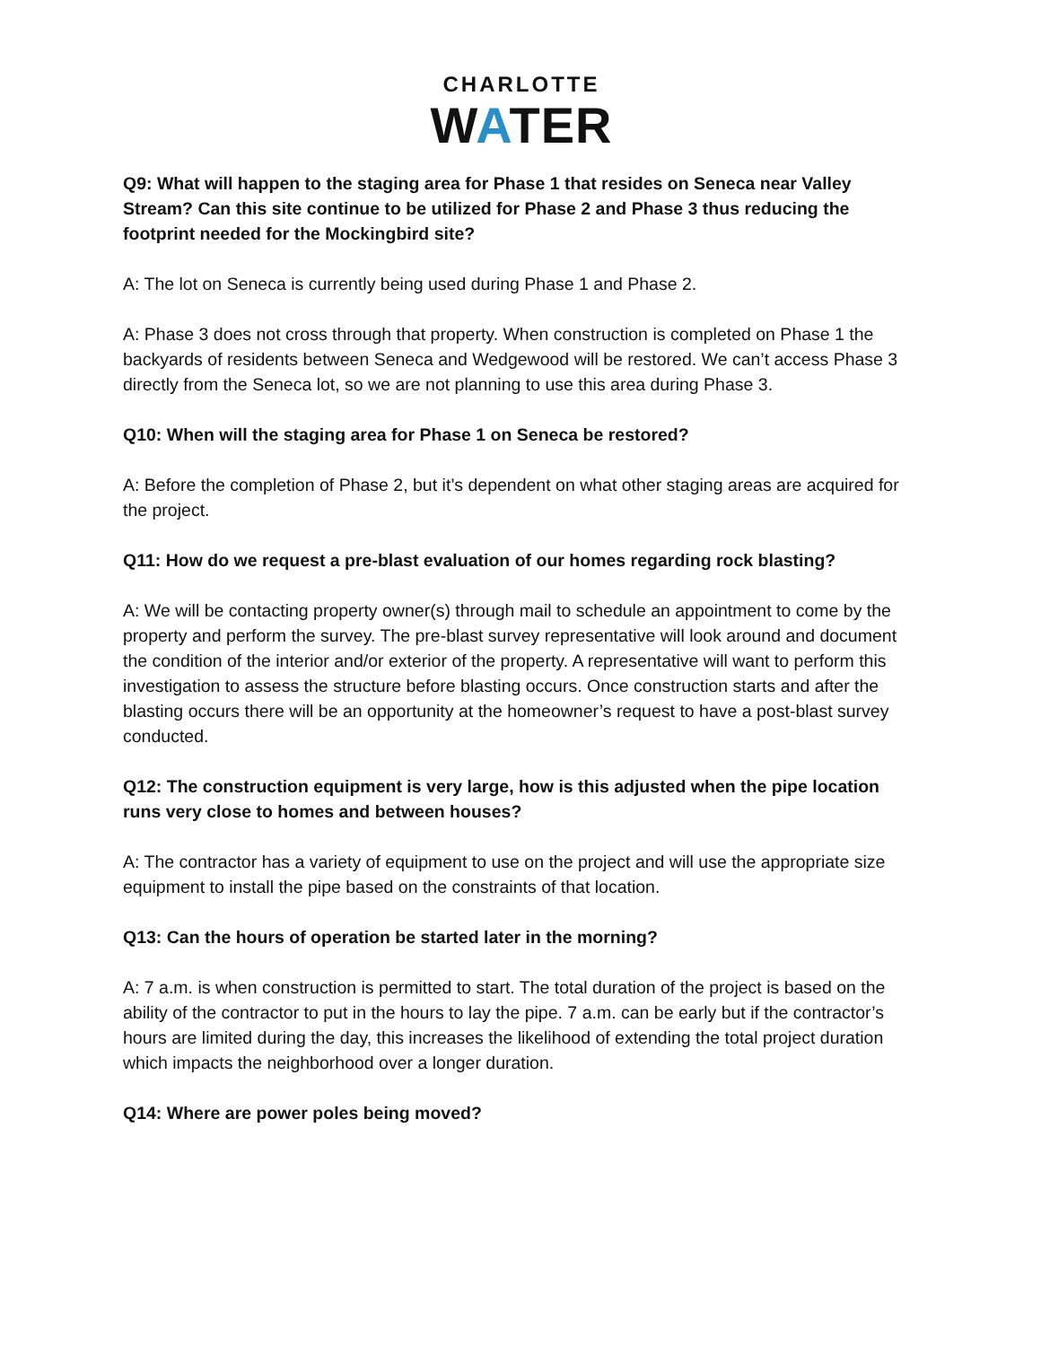CHARLOTTE
WATER
Q9: What will happen to the staging area for Phase 1 that resides on Seneca near Valley Stream? Can this site continue to be utilized for Phase 2 and Phase 3 thus reducing the footprint needed for the Mockingbird site?
A: The lot on Seneca is currently being used during Phase 1 and Phase 2.
A: Phase 3 does not cross through that property. When construction is completed on Phase 1 the backyards of residents between Seneca and Wedgewood will be restored. We can’t access Phase 3 directly from the Seneca lot, so we are not planning to use this area during Phase 3.
Q10: When will the staging area for Phase 1 on Seneca be restored?
A: Before the completion of Phase 2, but it’s dependent on what other staging areas are acquired for the project.
Q11: How do we request a pre-blast evaluation of our homes regarding rock blasting?
A: We will be contacting property owner(s) through mail to schedule an appointment to come by the property and perform the survey. The pre-blast survey representative will look around and document the condition of the interior and/or exterior of the property. A representative will want to perform this investigation to assess the structure before blasting occurs. Once construction starts and after the blasting occurs there will be an opportunity at the homeowner’s request to have a post-blast survey conducted.
Q12: The construction equipment is very large, how is this adjusted when the pipe location runs very close to homes and between houses?
A: The contractor has a variety of equipment to use on the project and will use the appropriate size equipment to install the pipe based on the constraints of that location.
Q13: Can the hours of operation be started later in the morning?
A: 7 a.m. is when construction is permitted to start. The total duration of the project is based on the ability of the contractor to put in the hours to lay the pipe. 7 a.m. can be early but if the contractor’s hours are limited during the day, this increases the likelihood of extending the total project duration which impacts the neighborhood over a longer duration.
Q14: Where are power poles being moved?